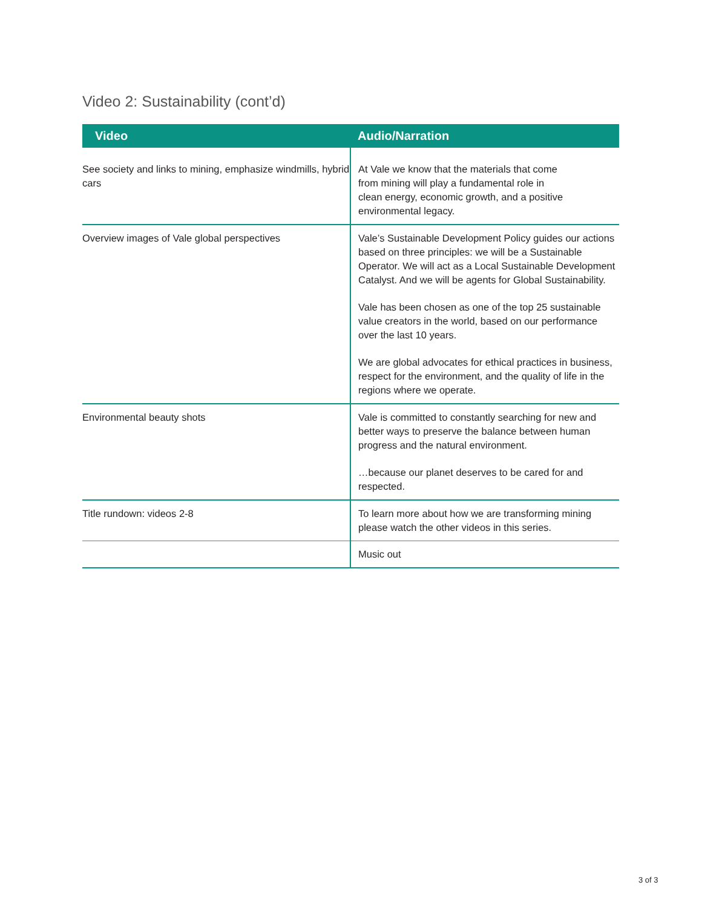Video 2: Sustainability (cont’d)
| Video | Audio/Narration |
| --- | --- |
| See society and links to mining, emphasize windmills, hybrid cars | At Vale we know that the materials that come from mining will play a fundamental role in clean energy, economic growth, and a positive environmental legacy. |
| Overview images of Vale global perspectives | Vale’s Sustainable Development Policy guides our actions based on three principles: we will be a Sustainable Operator. We will act as a Local Sustainable Development Catalyst. And we will be agents for Global Sustainability. Vale has been chosen as one of the top 25 sustainable value creators in the world, based on our performance over the last 10 years. We are global advocates for ethical practices in business, respect for the environment, and the quality of life in the regions where we operate. |
| Environmental beauty shots | Vale is committed to constantly searching for new and better ways to preserve the balance between human progress and the natural environment. …because our planet deserves to be cared for and respected. |
| Title rundown: videos 2-8 | To learn more about how we are transforming mining please watch the other videos in this series. |
| | Music out |
3 of 3